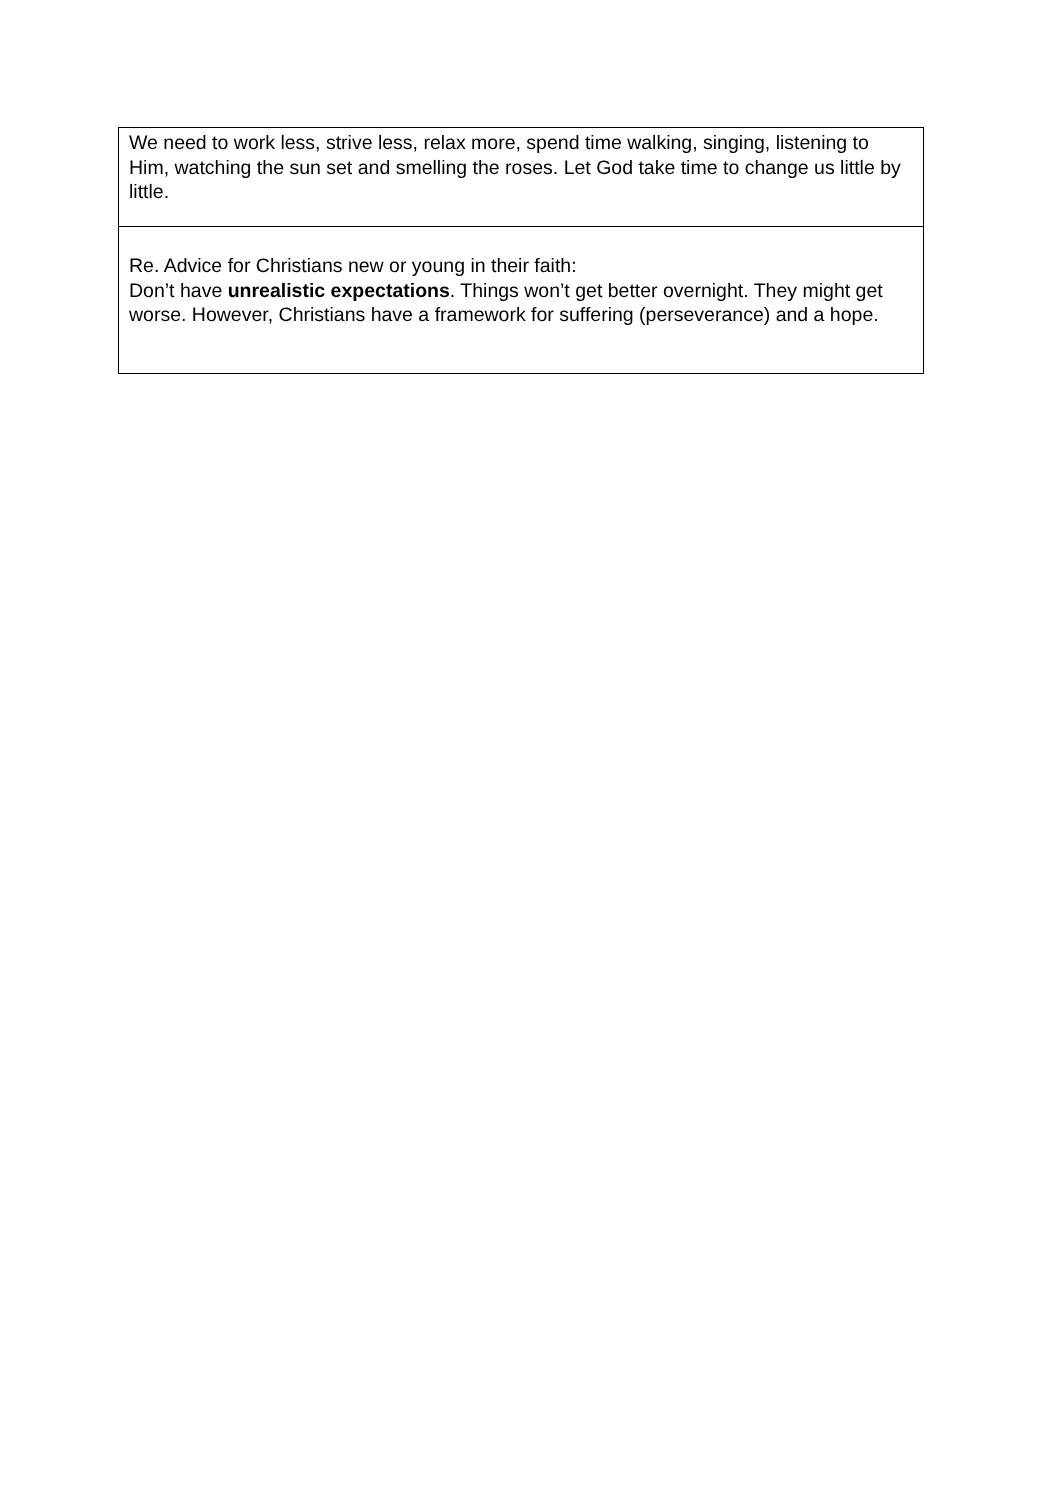| We need to work less, strive less, relax more, spend time walking, singing, listening to Him, watching the sun set and smelling the roses. Let God take time to change us little by little. |
| Re. Advice for Christians new or young in their faith: Don’t have unrealistic expectations . Things won’t get better overnight. They might get worse. However, Christians have a framework for suffering (perseverance) and a hope. |